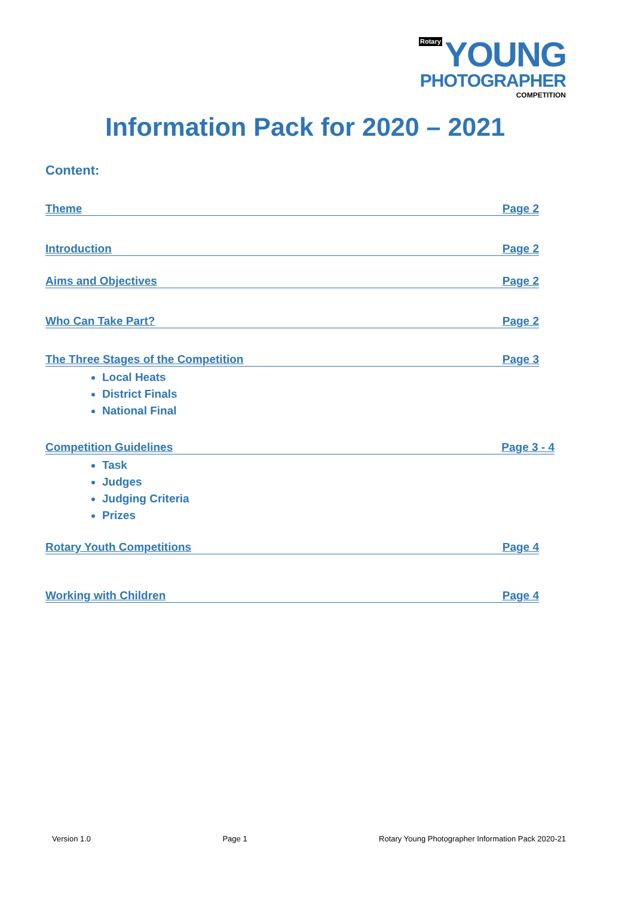Rotary YOUNG
PHOTOGRAPHER
COMPETITION
Information Pack for 2020 – 2021
Content:
Theme Page 2
Introduction Page 2
Aims and Objectives Page 2
Who Can Take Part? Page 2
The Three Stages of the Competition Page 3
Local Heats
District Finals
National Final
Competition Guidelines Page 3 - 4
Task
Judges
Judging Criteria
Prizes
Rotary Youth Competitions Page 4
Working with Children Page 4
Version 1.0 Page 1 Rotary Young Photographer Information Pack 2020-21